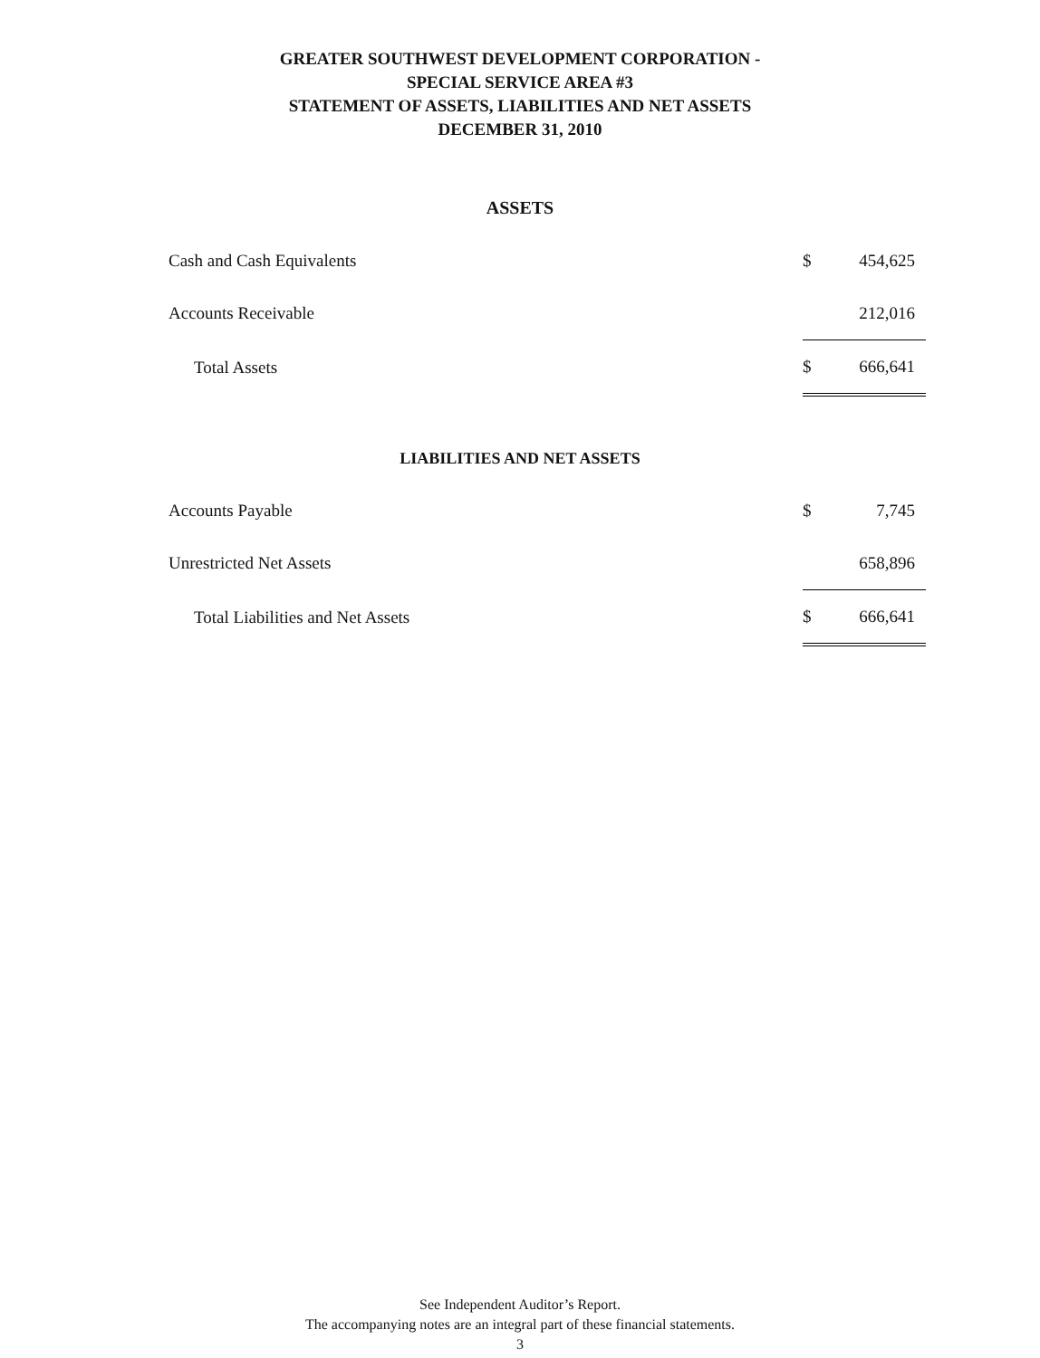GREATER SOUTHWEST DEVELOPMENT CORPORATION -
SPECIAL SERVICE AREA #3
STATEMENT OF ASSETS, LIABILITIES AND NET ASSETS
DECEMBER 31, 2010
ASSETS
| Cash and Cash Equivalents | $ | 454,625 |
| Accounts Receivable | | 212,016 |
| Total Assets | $ | 666,641 |
LIABILITIES AND NET ASSETS
| Accounts Payable | $ | 7,745 |
| Unrestricted Net Assets | | 658,896 |
| Total Liabilities and Net Assets | $ | 666,641 |
See Independent Auditor’s Report.
The accompanying notes are an integral part of these financial statements.
3